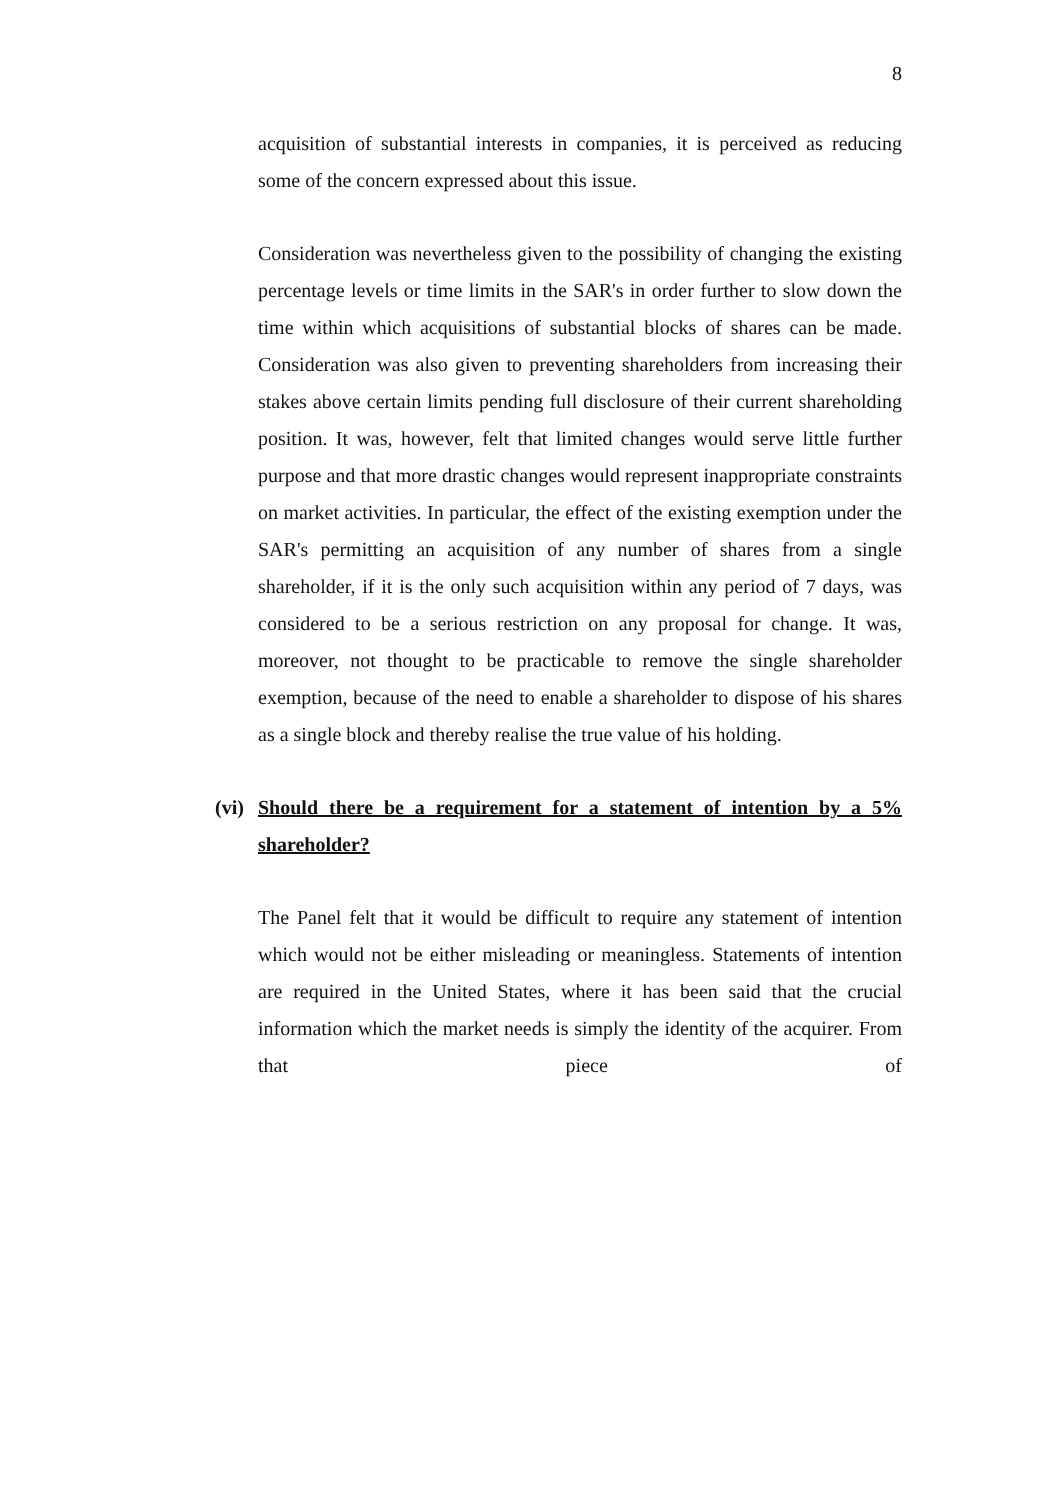8
acquisition of substantial interests in companies, it is perceived as reducing some of the concern expressed about this issue.
Consideration was nevertheless given to the possibility of changing the existing percentage levels or time limits in the SAR's in order further to slow down the time within which acquisitions of substantial blocks of shares can be made. Consideration was also given to preventing shareholders from increasing their stakes above certain limits pending full disclosure of their current shareholding position. It was, however, felt that limited changes would serve little further purpose and that more drastic changes would represent inappropriate constraints on market activities. In particular, the effect of the existing exemption under the SAR's permitting an acquisition of any number of shares from a single shareholder, if it is the only such acquisition within any period of 7 days, was considered to be a serious restriction on any proposal for change. It was, moreover, not thought to be practicable to remove the single shareholder exemption, because of the need to enable a shareholder to dispose of his shares as a single block and thereby realise the true value of his holding.
(vi) Should there be a requirement for a statement of intention by a 5% shareholder?
The Panel felt that it would be difficult to require any statement of intention which would not be either misleading or meaningless. Statements of intention are required in the United States, where it has been said that the crucial information which the market needs is simply the identity of the acquirer. From that piece of